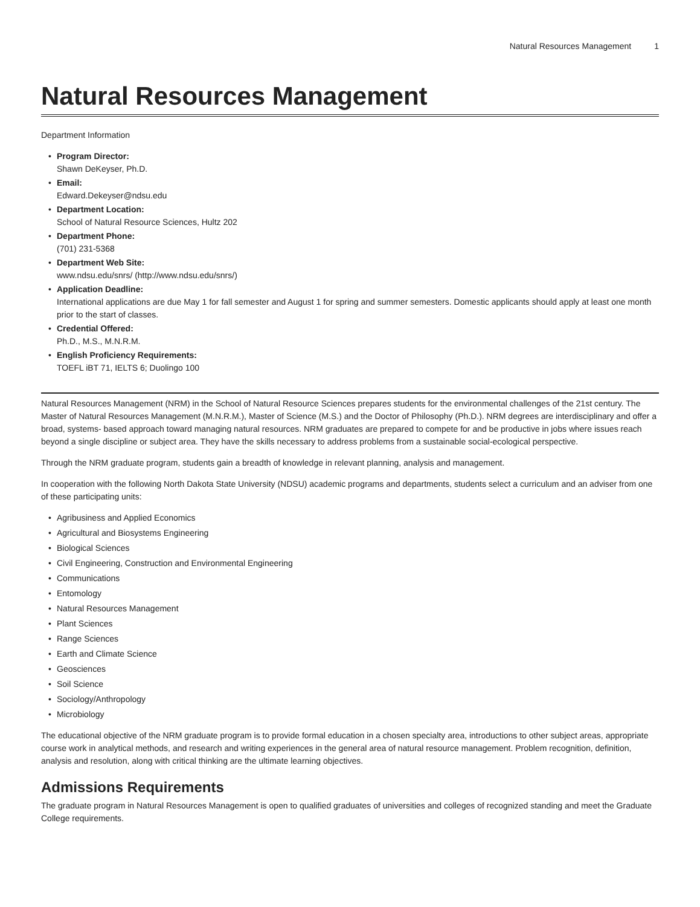Natural Resources Management 1
Natural Resources Management
Department Information
Program Director:
Shawn DeKeyser, Ph.D.
Email:
Edward.Dekeyser@ndsu.edu
Department Location:
School of Natural Resource Sciences, Hultz 202
Department Phone:
(701) 231-5368
Department Web Site:
www.ndsu.edu/snrs/ (http://www.ndsu.edu/snrs/)
Application Deadline:
International applications are due May 1 for fall semester and August 1 for spring and summer semesters. Domestic applicants should apply at least one month prior to the start of classes.
Credential Offered:
Ph.D., M.S., M.N.R.M.
English Proficiency Requirements:
TOEFL iBT 71, IELTS 6; Duolingo 100
Natural Resources Management (NRM) in the School of Natural Resource Sciences prepares students for the environmental challenges of the 21st century. The Master of Natural Resources Management (M.N.R.M.), Master of Science (M.S.) and the Doctor of Philosophy (Ph.D.). NRM degrees are interdisciplinary and offer a broad, systems- based approach toward managing natural resources. NRM graduates are prepared to compete for and be productive in jobs where issues reach beyond a single discipline or subject area. They have the skills necessary to address problems from a sustainable social-ecological perspective.
Through the NRM graduate program, students gain a breadth of knowledge in relevant planning, analysis and management.
In cooperation with the following North Dakota State University (NDSU) academic programs and departments, students select a curriculum and an adviser from one of these participating units:
Agribusiness and Applied Economics
Agricultural and Biosystems Engineering
Biological Sciences
Civil Engineering, Construction and Environmental Engineering
Communications
Entomology
Natural Resources Management
Plant Sciences
Range Sciences
Earth and Climate Science
Geosciences
Soil Science
Sociology/Anthropology
Microbiology
The educational objective of the NRM graduate program is to provide formal education in a chosen specialty area, introductions to other subject areas, appropriate course work in analytical methods, and research and writing experiences in the general area of natural resource management. Problem recognition, definition, analysis and resolution, along with critical thinking are the ultimate learning objectives.
Admissions Requirements
The graduate program in Natural Resources Management is open to qualified graduates of universities and colleges of recognized standing and meet the Graduate College requirements.